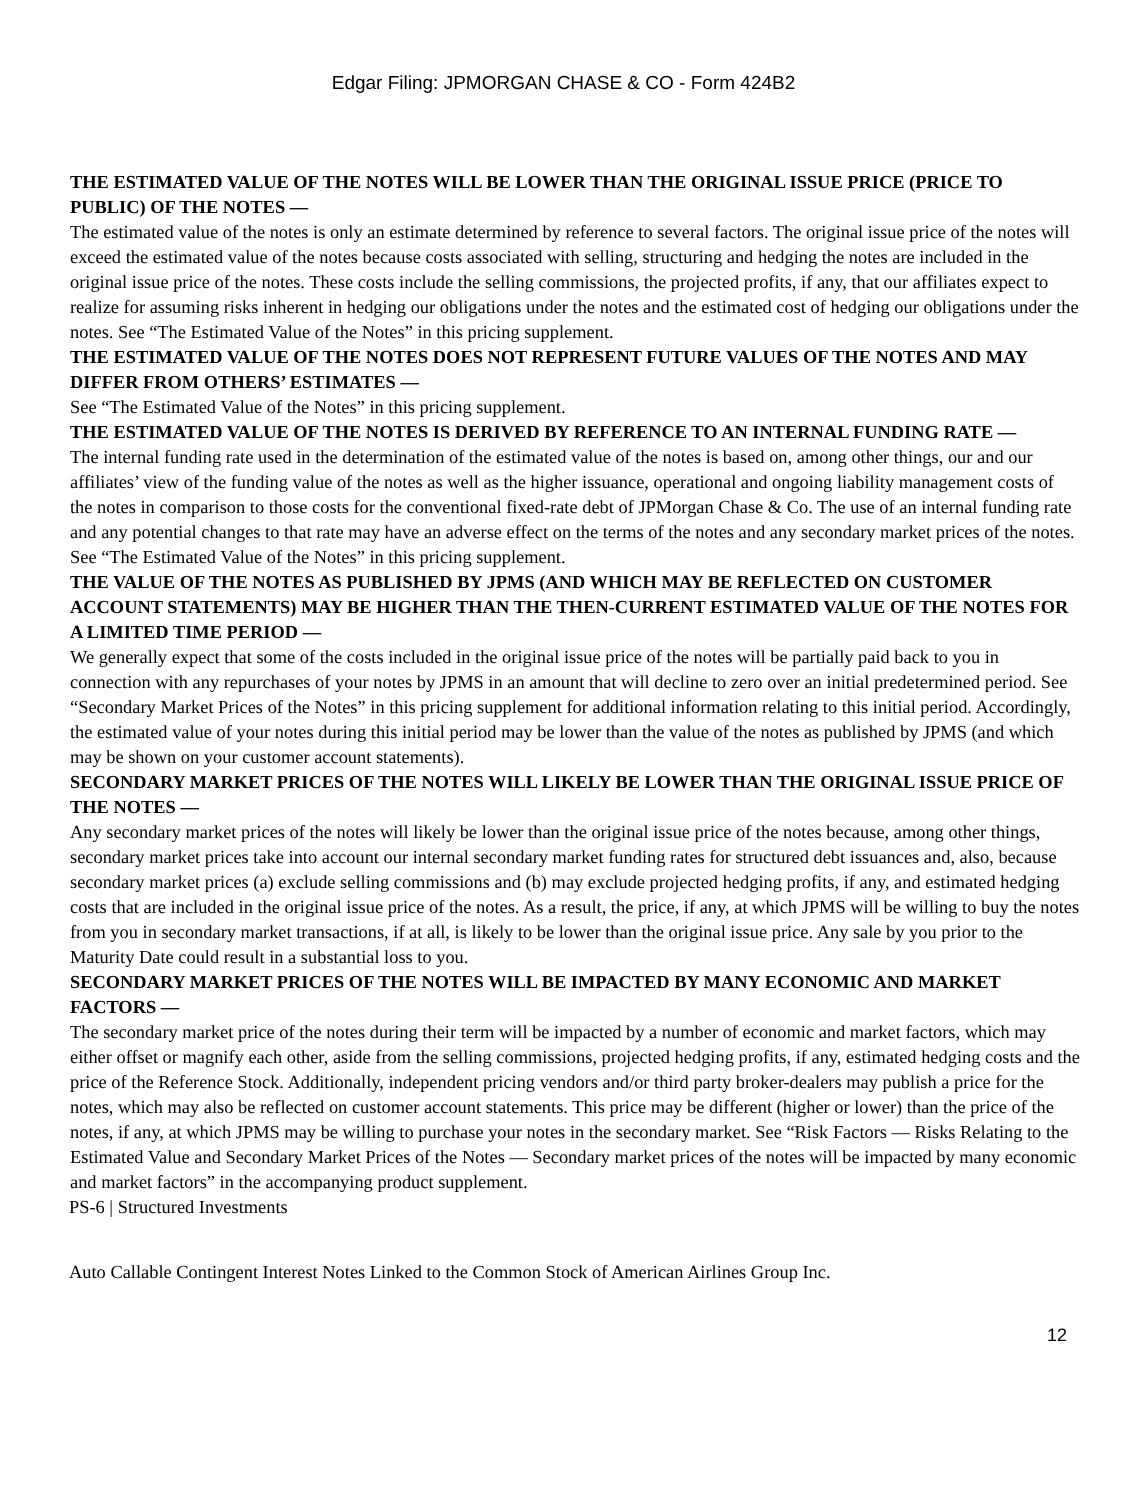Edgar Filing: JPMORGAN CHASE & CO - Form 424B2
THE ESTIMATED VALUE OF THE NOTES WILL BE LOWER THAN THE ORIGINAL ISSUE PRICE (PRICE TO PUBLIC) OF THE NOTES —
The estimated value of the notes is only an estimate determined by reference to several factors. The original issue price of the notes will exceed the estimated value of the notes because costs associated with selling, structuring and hedging the notes are included in the original issue price of the notes. These costs include the selling commissions, the projected profits, if any, that our affiliates expect to realize for assuming risks inherent in hedging our obligations under the notes and the estimated cost of hedging our obligations under the notes. See “The Estimated Value of the Notes” in this pricing supplement.
THE ESTIMATED VALUE OF THE NOTES DOES NOT REPRESENT FUTURE VALUES OF THE NOTES AND MAY DIFFER FROM OTHERS’ ESTIMATES —
See “The Estimated Value of the Notes” in this pricing supplement.
THE ESTIMATED VALUE OF THE NOTES IS DERIVED BY REFERENCE TO AN INTERNAL FUNDING RATE —
The internal funding rate used in the determination of the estimated value of the notes is based on, among other things, our and our affiliates’ view of the funding value of the notes as well as the higher issuance, operational and ongoing liability management costs of the notes in comparison to those costs for the conventional fixed-rate debt of JPMorgan Chase & Co. The use of an internal funding rate and any potential changes to that rate may have an adverse effect on the terms of the notes and any secondary market prices of the notes. See “The Estimated Value of the Notes” in this pricing supplement.
THE VALUE OF THE NOTES AS PUBLISHED BY JPMS (AND WHICH MAY BE REFLECTED ON CUSTOMER ACCOUNT STATEMENTS) MAY BE HIGHER THAN THE THEN-CURRENT ESTIMATED VALUE OF THE NOTES FOR A LIMITED TIME PERIOD —
We generally expect that some of the costs included in the original issue price of the notes will be partially paid back to you in connection with any repurchases of your notes by JPMS in an amount that will decline to zero over an initial predetermined period. See “Secondary Market Prices of the Notes” in this pricing supplement for additional information relating to this initial period. Accordingly, the estimated value of your notes during this initial period may be lower than the value of the notes as published by JPMS (and which may be shown on your customer account statements).
SECONDARY MARKET PRICES OF THE NOTES WILL LIKELY BE LOWER THAN THE ORIGINAL ISSUE PRICE OF THE NOTES —
Any secondary market prices of the notes will likely be lower than the original issue price of the notes because, among other things, secondary market prices take into account our internal secondary market funding rates for structured debt issuances and, also, because secondary market prices (a) exclude selling commissions and (b) may exclude projected hedging profits, if any, and estimated hedging costs that are included in the original issue price of the notes. As a result, the price, if any, at which JPMS will be willing to buy the notes from you in secondary market transactions, if at all, is likely to be lower than the original issue price. Any sale by you prior to the Maturity Date could result in a substantial loss to you.
SECONDARY MARKET PRICES OF THE NOTES WILL BE IMPACTED BY MANY ECONOMIC AND MARKET FACTORS —
The secondary market price of the notes during their term will be impacted by a number of economic and market factors, which may either offset or magnify each other, aside from the selling commissions, projected hedging profits, if any, estimated hedging costs and the price of the Reference Stock. Additionally, independent pricing vendors and/or third party broker-dealers may publish a price for the notes, which may also be reflected on customer account statements. This price may be different (higher or lower) than the price of the notes, if any, at which JPMS may be willing to purchase your notes in the secondary market. See “Risk Factors — Risks Relating to the Estimated Value and Secondary Market Prices of the Notes — Secondary market prices of the notes will be impacted by many economic and market factors” in the accompanying product supplement.
PS-6 | Structured Investments
Auto Callable Contingent Interest Notes Linked to the Common Stock of American Airlines Group Inc.
12